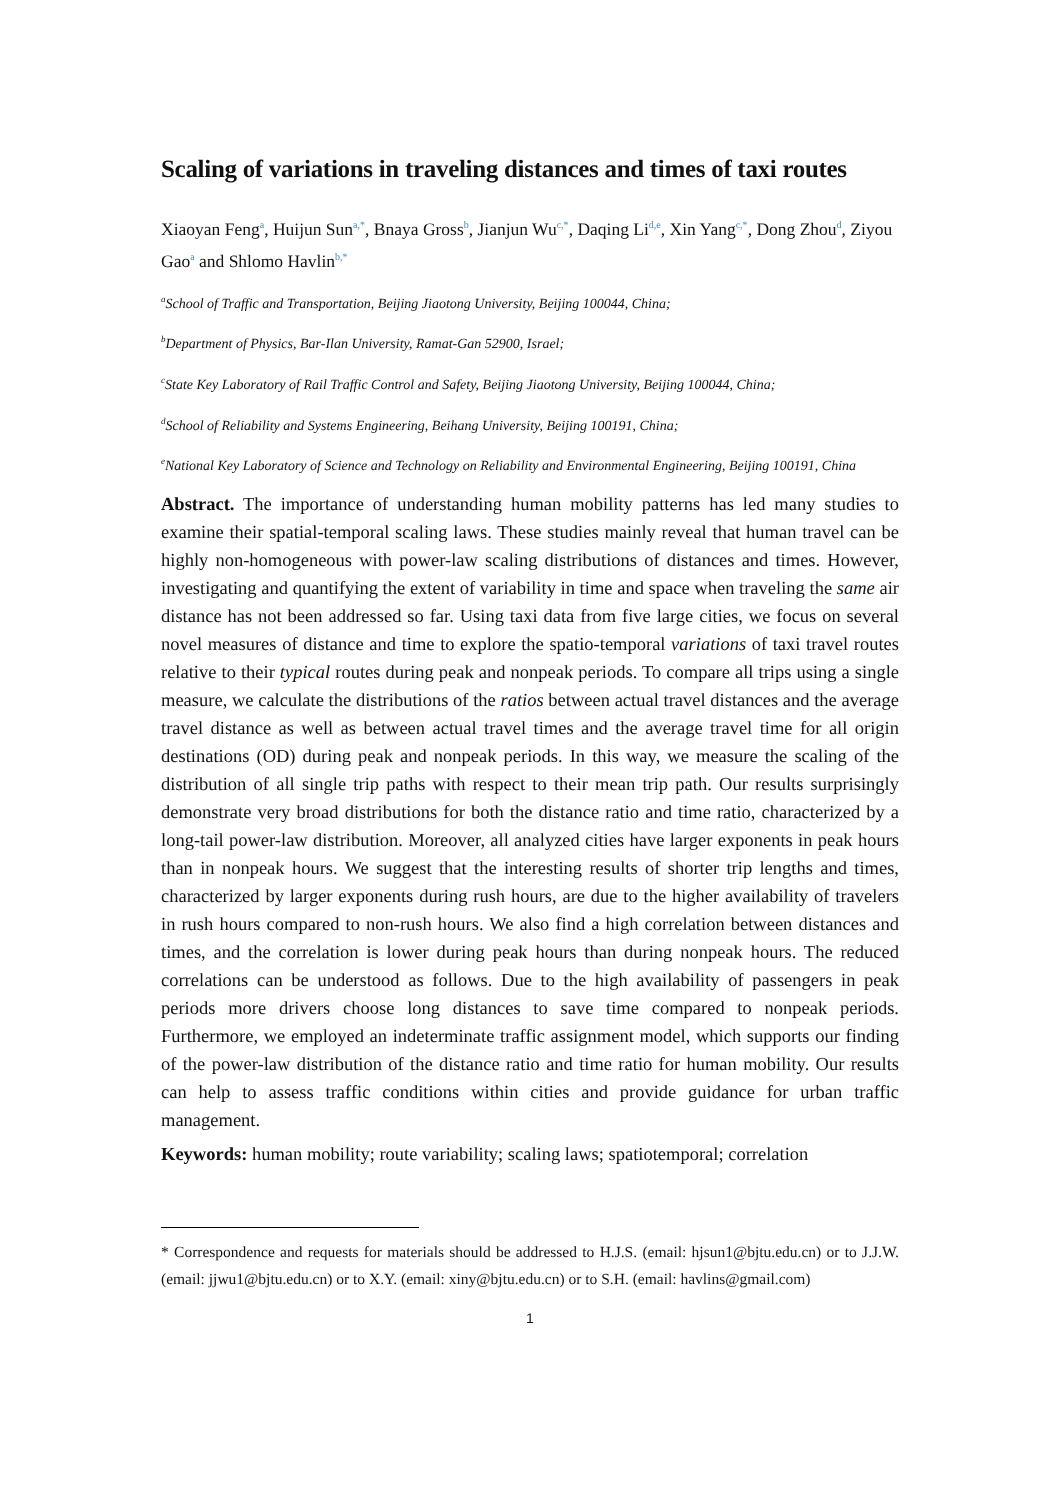Scaling of variations in traveling distances and times of taxi routes
Xiaoyan Feng<sup>a</sup>, Huijun Sun<sup>a,*</sup>, Bnaya Gross<sup>b</sup>, Jianjun Wu<sup>c,*</sup>, Daqing Li<sup>d,e</sup>, Xin Yang<sup>c,*</sup>, Dong Zhou<sup>d</sup>, Ziyou Gao<sup>a</sup> and Shlomo Havlin<sup>b,*</sup>
<sup>a</sup> School of Traffic and Transportation, Beijing Jiaotong University, Beijing 100044, China;
<sup>b</sup> Department of Physics, Bar-Ilan University, Ramat-Gan 52900, Israel;
<sup>c</sup> State Key Laboratory of Rail Traffic Control and Safety, Beijing Jiaotong University, Beijing 100044, China;
<sup>d</sup> School of Reliability and Systems Engineering, Beihang University, Beijing 100191, China;
<sup>e</sup> National Key Laboratory of Science and Technology on Reliability and Environmental Engineering, Beijing 100191, China
Abstract. The importance of understanding human mobility patterns has led many studies to examine their spatial-temporal scaling laws. These studies mainly reveal that human travel can be highly non-homogeneous with power-law scaling distributions of distances and times. However, investigating and quantifying the extent of variability in time and space when traveling the same air distance has not been addressed so far. Using taxi data from five large cities, we focus on several novel measures of distance and time to explore the spatio-temporal variations of taxi travel routes relative to their typical routes during peak and nonpeak periods. To compare all trips using a single measure, we calculate the distributions of the ratios between actual travel distances and the average travel distance as well as between actual travel times and the average travel time for all origin destinations (OD) during peak and nonpeak periods. In this way, we measure the scaling of the distribution of all single trip paths with respect to their mean trip path. Our results surprisingly demonstrate very broad distributions for both the distance ratio and time ratio, characterized by a long-tail power-law distribution. Moreover, all analyzed cities have larger exponents in peak hours than in nonpeak hours. We suggest that the interesting results of shorter trip lengths and times, characterized by larger exponents during rush hours, are due to the higher availability of travelers in rush hours compared to non-rush hours. We also find a high correlation between distances and times, and the correlation is lower during peak hours than during nonpeak hours. The reduced correlations can be understood as follows. Due to the high availability of passengers in peak periods more drivers choose long distances to save time compared to nonpeak periods. Furthermore, we employed an indeterminate traffic assignment model, which supports our finding of the power-law distribution of the distance ratio and time ratio for human mobility. Our results can help to assess traffic conditions within cities and provide guidance for urban traffic management.
Keywords: human mobility; route variability; scaling laws; spatiotemporal; correlation
* Correspondence and requests for materials should be addressed to H.J.S. (email: hjsun1@bjtu.edu.cn) or to J.J.W. (email: jjwu1@bjtu.edu.cn) or to X.Y. (email: xiny@bjtu.edu.cn) or to S.H. (email: havlins@gmail.com)
1